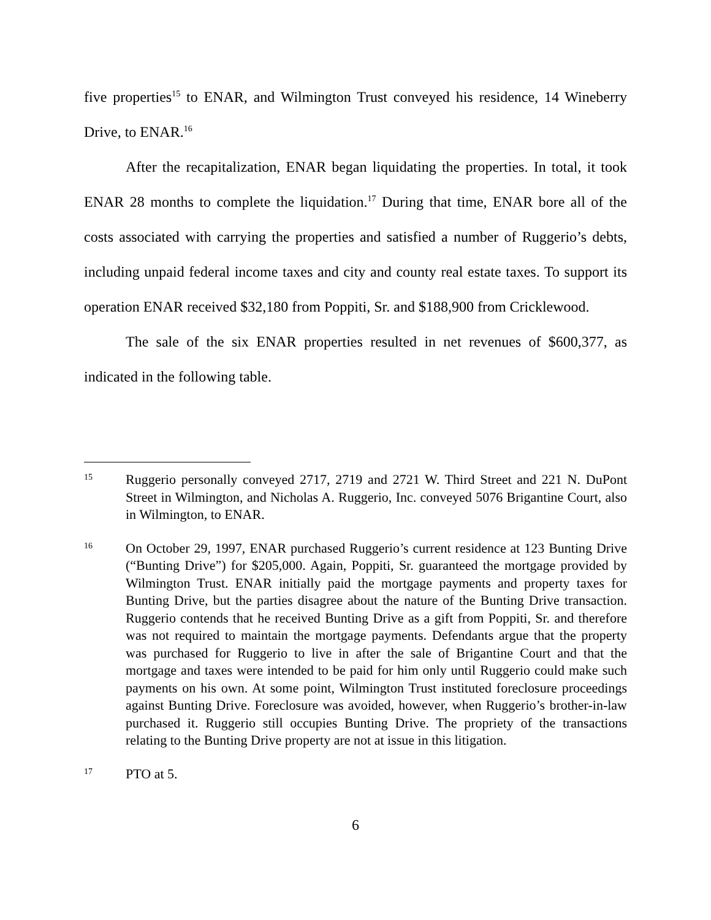five properties<sup>15</sup> to ENAR, and Wilmington Trust conveyed his residence, 14 Wineberry Drive, to ENAR.<sup>16</sup>
After the recapitalization, ENAR began liquidating the properties. In total, it took ENAR 28 months to complete the liquidation.<sup>17</sup> During that time, ENAR bore all of the costs associated with carrying the properties and satisfied a number of Ruggerio’s debts, including unpaid federal income taxes and city and county real estate taxes. To support its operation ENAR received $32,180 from Poppiti, Sr. and $188,900 from Cricklewood.
The sale of the six ENAR properties resulted in net revenues of $600,377, as indicated in the following table.
15
Ruggerio personally conveyed 2717, 2719 and 2721 W. Third Street and 221 N. DuPont Street in Wilmington, and Nicholas A. Ruggerio, Inc. conveyed 5076 Brigantine Court, also in Wilmington, to ENAR.
16
On October 29, 1997, ENAR purchased Ruggerio’s current residence at 123 Bunting Drive (“Bunting Drive”) for $205,000. Again, Poppiti, Sr. guaranteed the mortgage provided by Wilmington Trust. ENAR initially paid the mortgage payments and property taxes for Bunting Drive, but the parties disagree about the nature of the Bunting Drive transaction. Ruggerio contends that he received Bunting Drive as a gift from Poppiti, Sr. and therefore was not required to maintain the mortgage payments. Defendants argue that the property was purchased for Ruggerio to live in after the sale of Brigantine Court and that the mortgage and taxes were intended to be paid for him only until Ruggerio could make such payments on his own. At some point, Wilmington Trust instituted foreclosure proceedings against Bunting Drive. Foreclosure was avoided, however, when Ruggerio’s brother-in-law purchased it. Ruggerio still occupies Bunting Drive. The propriety of the transactions relating to the Bunting Drive property are not at issue in this litigation.
17
PTO at 5.
6